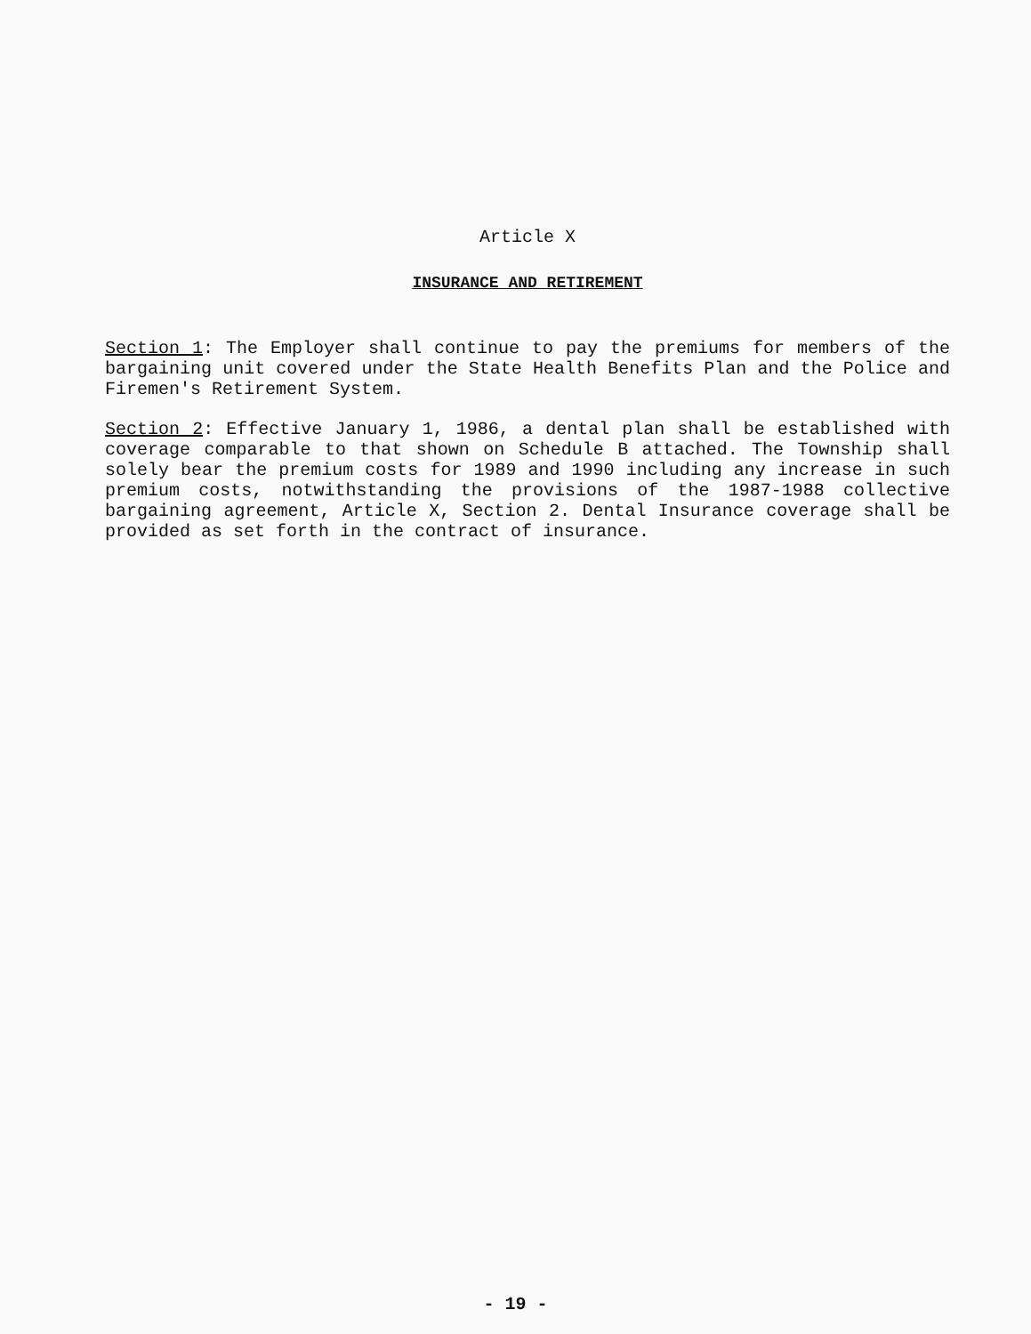Article X
INSURANCE AND RETIREMENT
Section 1: The Employer shall continue to pay the premiums for members of the bargaining unit covered under the State Health Benefits Plan and the Police and Firemen's Retirement System.
Section 2: Effective January 1, 1986, a dental plan shall be established with coverage comparable to that shown on Schedule B attached. The Township shall solely bear the premium costs for 1989 and 1990 including any increase in such premium costs, notwithstanding the provisions of the 1987-1988 collective bargaining agreement, Article X, Section 2. Dental Insurance coverage shall be provided as set forth in the contract of insurance.
- 19 -